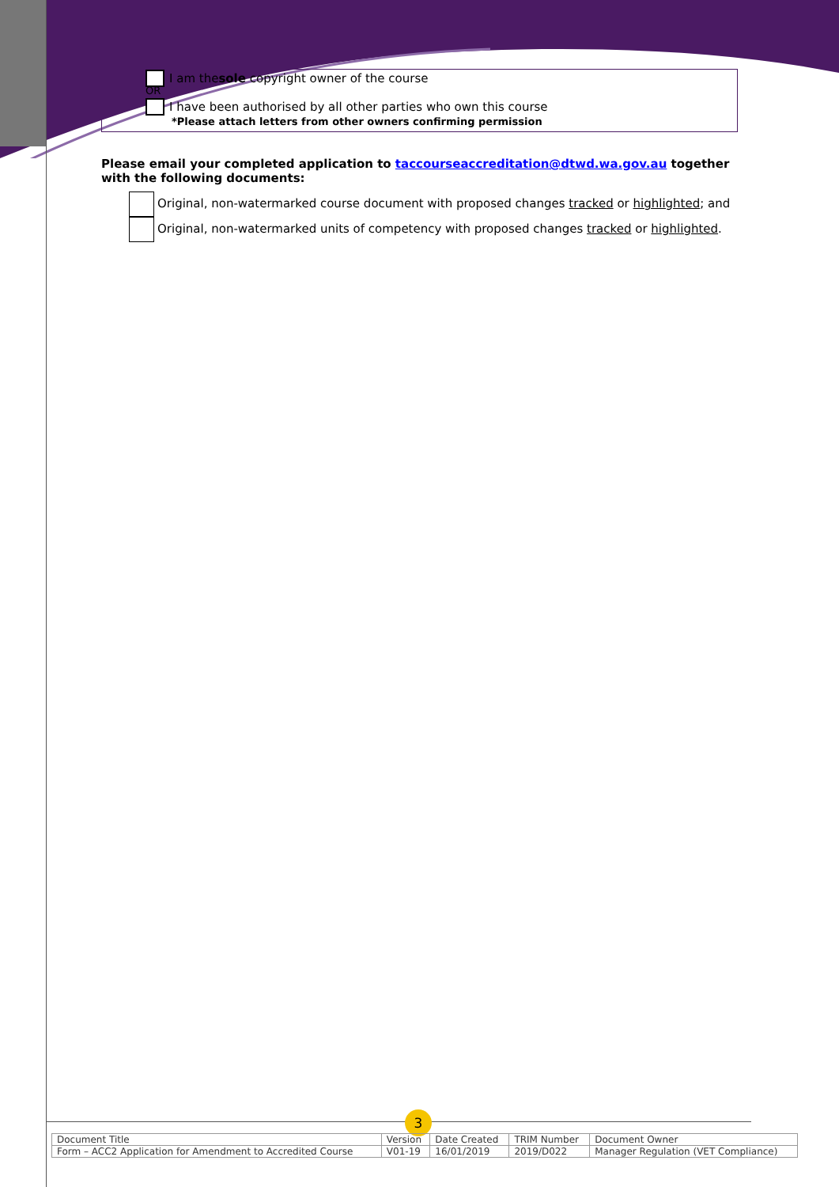I am the sole copyright owner of the course
OR
I have been authorised by all other parties who own this course
*Please attach letters from other owners confirming permission
Please email your completed application to taccourseaccreditation@dtwd.wa.gov.au together with the following documents:
Original, non-watermarked course document with proposed changes tracked or highlighted; and
Original, non-watermarked units of competency with proposed changes tracked or highlighted.
3
| Document Title | Version | Date Created | TRIM Number | Document Owner |
| Form – ACC2 Application for Amendment to Accredited Course | V01-19 | 16/01/2019 | 2019/D022 | Manager Regulation (VET Compliance) |